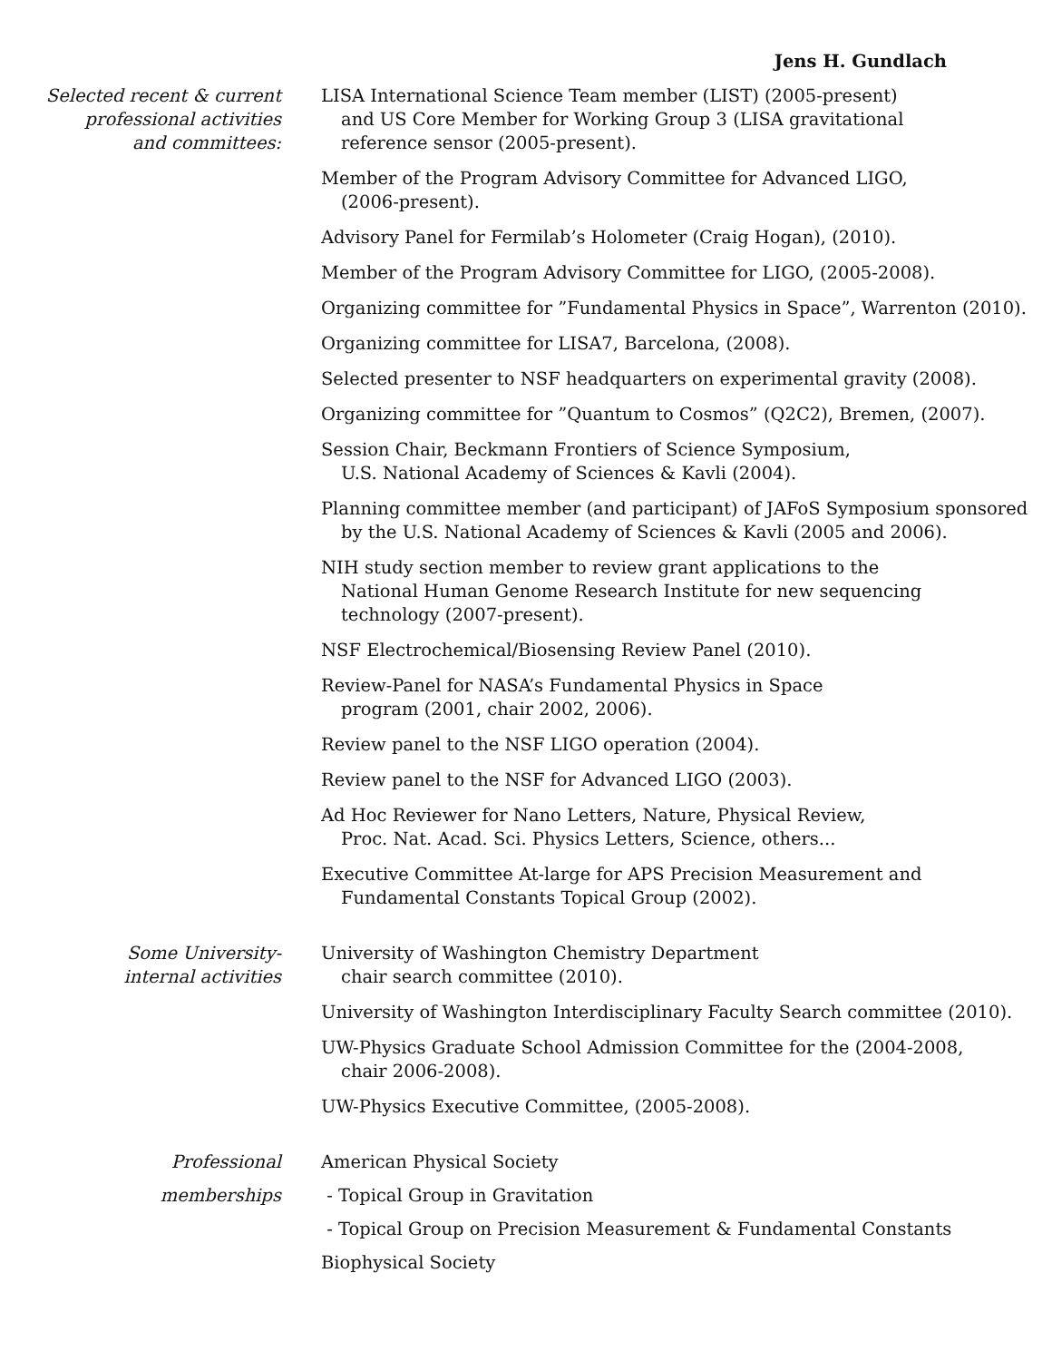Jens H. Gundlach
Selected recent & current
professional activities
and committees:
LISA International Science Team member (LIST) (2005-present)
and US Core Member for Working Group 3 (LISA gravitational
reference sensor (2005-present).
Member of the Program Advisory Committee for Advanced LIGO,
(2006-present).
Advisory Panel for Fermilab’s Holometer (Craig Hogan), (2010).
Member of the Program Advisory Committee for LIGO, (2005-2008).
Organizing committee for ”Fundamental Physics in Space”, Warrenton (2010).
Organizing committee for LISA7, Barcelona, (2008).
Selected presenter to NSF headquarters on experimental gravity (2008).
Organizing committee for ”Quantum to Cosmos” (Q2C2), Bremen, (2007).
Session Chair, Beckmann Frontiers of Science Symposium,
U.S. National Academy of Sciences & Kavli (2004).
Planning committee member (and participant) of JAFoS Symposium sponsored
by the U.S. National Academy of Sciences & Kavli (2005 and 2006).
NIH study section member to review grant applications to the
National Human Genome Research Institute for new sequencing
technology (2007-present).
NSF Electrochemical/Biosensing Review Panel (2010).
Review-Panel for NASA’s Fundamental Physics in Space
program (2001, chair 2002, 2006).
Review panel to the NSF LIGO operation (2004).
Review panel to the NSF for Advanced LIGO (2003).
Ad Hoc Reviewer for Nano Letters, Nature, Physical Review,
Proc. Nat. Acad. Sci. Physics Letters, Science, others...
Executive Committee At-large for APS Precision Measurement and
Fundamental Constants Topical Group (2002).
Some University-
internal activities
University of Washington Chemistry Department
chair search committee (2010).
University of Washington Interdisciplinary Faculty Search committee (2010).
UW-Physics Graduate School Admission Committee for the (2004-2008,
chair 2006-2008).
UW-Physics Executive Committee, (2005-2008).
Professional
memberships
American Physical Society
- Topical Group in Gravitation
- Topical Group on Precision Measurement & Fundamental Constants
Biophysical Society